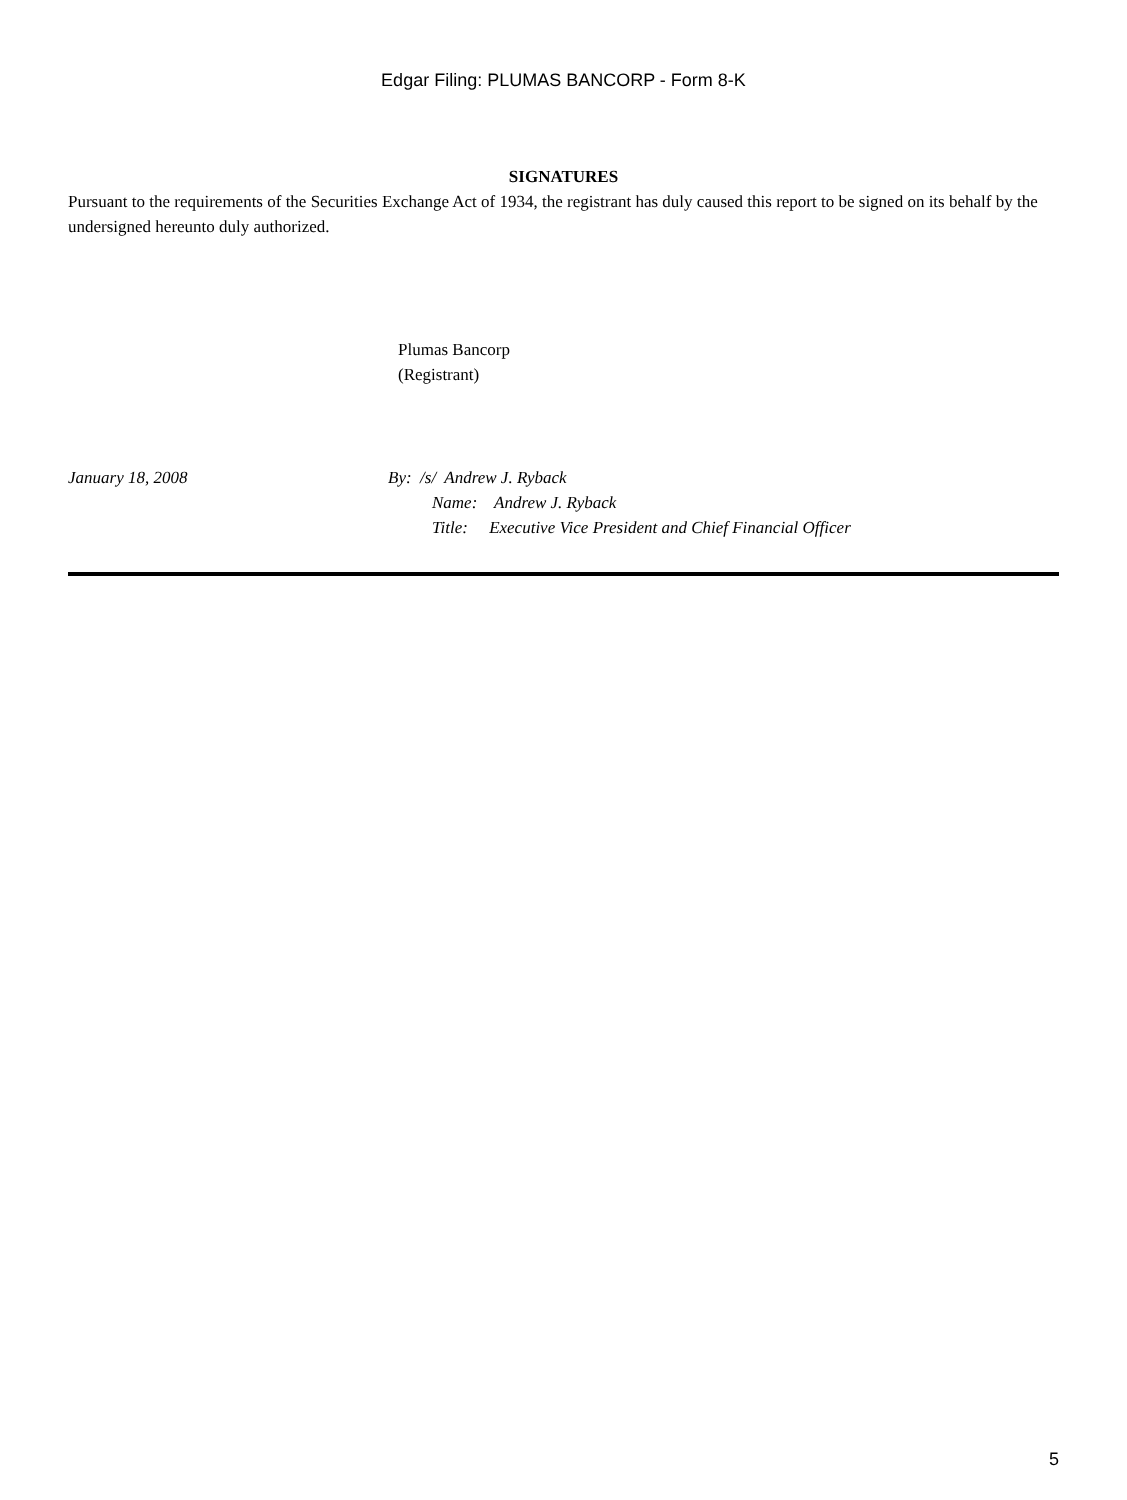Edgar Filing: PLUMAS BANCORP - Form 8-K
SIGNATURES
Pursuant to the requirements of the Securities Exchange Act of 1934, the registrant has duly caused this report to be signed on its behalf by the undersigned hereunto duly authorized.
Plumas Bancorp
(Registrant)
January 18, 2008 By: /s/ Andrew J. Ryback
Name: Andrew J. Ryback
Title: Executive Vice President and Chief Financial Officer
5